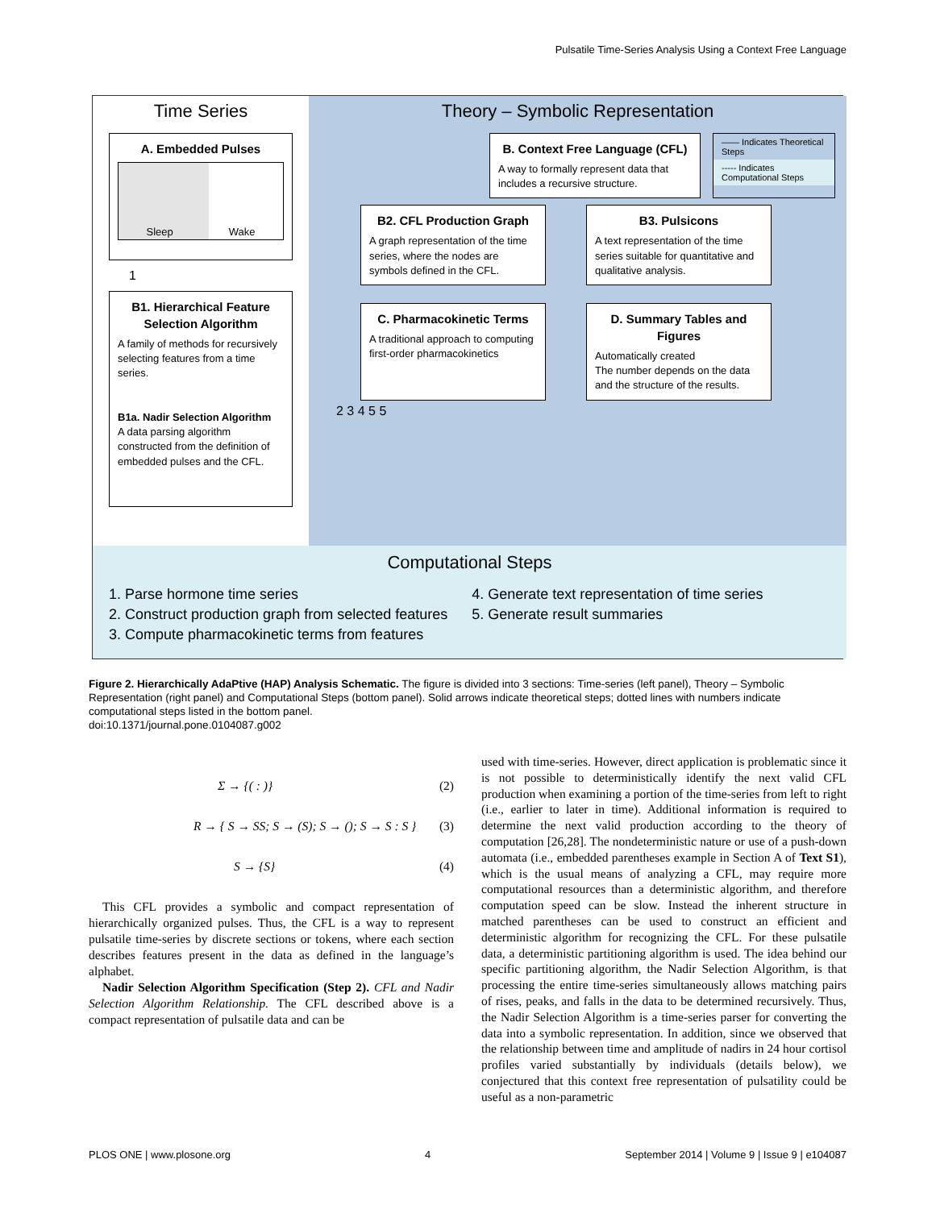Pulsatile Time-Series Analysis Using a Context Free Language
Time Series
A. Embedded Pulses
Sleep Wake
1
B1. Hierarchical Feature Selection Algorithm
A family of methods for recursively selecting features from a time series.
B1a. Nadir Selection Algorithm
A data parsing algorithm constructed from the definition of embedded pulses and the CFL.
Theory – Symbolic Representation
B. Context Free Language (CFL)
A way to formally represent data that includes a recursive structure.
—— Indicates Theoretical Steps
----- Indicates Computational Steps
B2. CFL Production Graph
A graph representation of the time series, where the nodes are symbols defined in the CFL.
B3. Pulsicons
A text representation of the time series suitable for quantitative and qualitative analysis.
C. Pharmacokinetic Terms
A traditional approach to computing first-order pharmacokinetics
D. Summary Tables and Figures
Automatically created
The number depends on the data and the structure of the results.
2 3 4 5 5
Computational Steps
1. Parse hormone time series
2. Construct production graph from selected features
3. Compute pharmacokinetic terms from features
4. Generate text representation of time series
5. Generate result summaries
Figure 2. Hierarchically AdaPtive (HAP) Analysis Schematic. The figure is divided into 3 sections: Time-series (left panel), Theory – Symbolic Representation (right panel) and Computational Steps (bottom panel). Solid arrows indicate theoretical steps; dotted lines with numbers indicate computational steps listed in the bottom panel.
doi:10.1371/journal.pone.0104087.g002
Σ → {( : )} (2)
R → { S → SS; S → (S); S → (); S → S : S } (3)
S → {S} (4)
This CFL provides a symbolic and compact representation of hierarchically organized pulses. Thus, the CFL is a way to represent pulsatile time-series by discrete sections or tokens, where each section describes features present in the data as defined in the language’s alphabet.
Nadir Selection Algorithm Specification (Step 2). CFL and Nadir Selection Algorithm Relationship. The CFL described above is a compact representation of pulsatile data and can be
used with time-series. However, direct application is problematic since it is not possible to deterministically identify the next valid CFL production when examining a portion of the time-series from left to right (i.e., earlier to later in time). Additional information is required to determine the next valid production according to the theory of computation [26,28]. The nondeterministic nature or use of a push-down automata (i.e., embedded parentheses example in Section A of Text S1), which is the usual means of analyzing a CFL, may require more computational resources than a deterministic algorithm, and therefore computation speed can be slow. Instead the inherent structure in matched parentheses can be used to construct an efficient and deterministic algorithm for recognizing the CFL. For these pulsatile data, a deterministic partitioning algorithm is used. The idea behind our specific partitioning algorithm, the Nadir Selection Algorithm, is that processing the entire time-series simultaneously allows matching pairs of rises, peaks, and falls in the data to be determined recursively. Thus, the Nadir Selection Algorithm is a time-series parser for converting the data into a symbolic representation. In addition, since we observed that the relationship between time and amplitude of nadirs in 24 hour cortisol profiles varied substantially by individuals (details below), we conjectured that this context free representation of pulsatility could be useful as a non-parametric
PLOS ONE | www.plosone.org 4 September 2014 | Volume 9 | Issue 9 | e104087